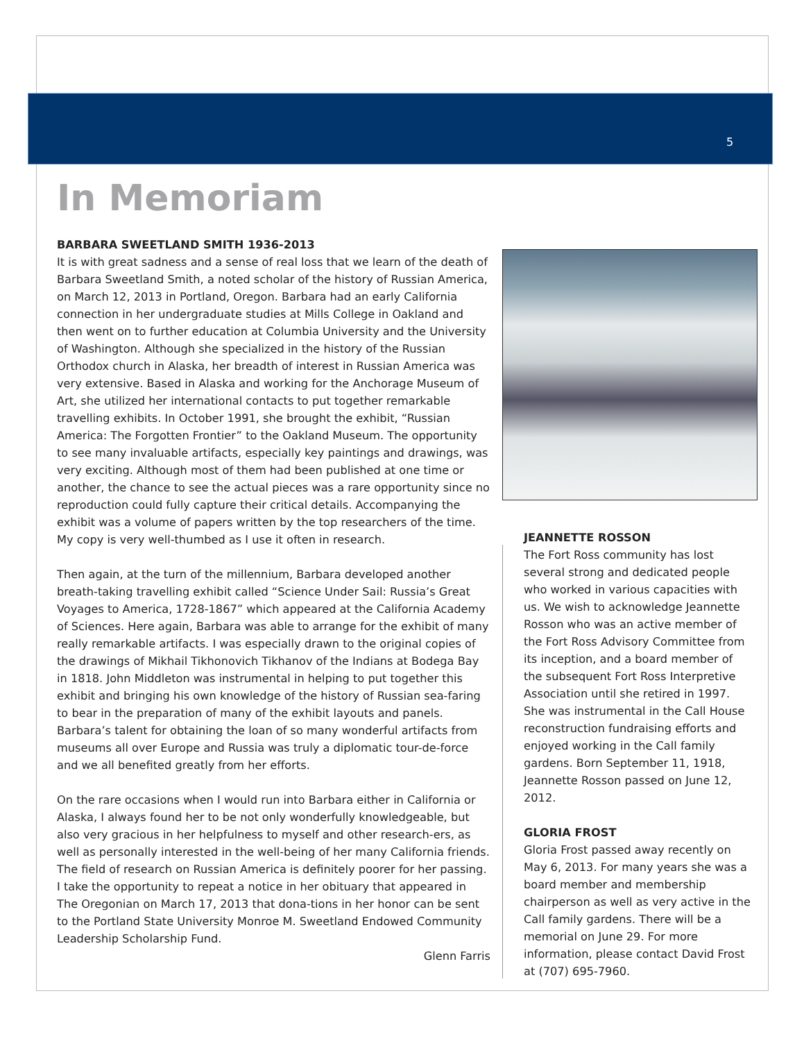5
In Memoriam
BARBARA SWEETLAND SMITH 1936-2013
It is with great sadness and a sense of real loss that we learn of the death of Barbara Sweetland Smith, a noted scholar of the history of Russian America, on March 12, 2013 in Portland, Oregon. Barbara had an early California connection in her undergraduate studies at Mills College in Oakland and then went on to further education at Columbia University and the University of Washington. Although she specialized in the history of the Russian Orthodox church in Alaska, her breadth of interest in Russian America was very extensive. Based in Alaska and working for the Anchorage Museum of Art, she utilized her international contacts to put together remarkable travelling exhibits. In October 1991, she brought the exhibit, “Russian America: The Forgotten Frontier” to the Oakland Museum. The opportunity to see many invaluable artifacts, especially key paintings and drawings, was very exciting. Although most of them had been published at one time or another, the chance to see the actual pieces was a rare opportunity since no reproduction could fully capture their critical details. Accompanying the exhibit was a volume of papers written by the top researchers of the time. My copy is very well-thumbed as I use it often in research.
Then again, at the turn of the millennium, Barbara developed another breath-taking travelling exhibit called “Science Under Sail: Russia’s Great Voyages to America, 1728-1867” which appeared at the California Academy of Sciences. Here again, Barbara was able to arrange for the exhibit of many really remarkable artifacts. I was especially drawn to the original copies of the drawings of Mikhail Tikhonovich Tikhanov of the Indians at Bodega Bay in 1818. John Middleton was instrumental in helping to put together this exhibit and bringing his own knowledge of the history of Russian sea-faring to bear in the preparation of many of the exhibit layouts and panels. Barbara’s talent for obtaining the loan of so many wonderful artifacts from museums all over Europe and Russia was truly a diplomatic tour-de-force and we all benefited greatly from her efforts.
On the rare occasions when I would run into Barbara either in California or Alaska, I always found her to be not only wonderfully knowledgeable, but also very gracious in her helpfulness to myself and other research-ers, as well as personally interested in the well-being of her many California friends. The field of research on Russian America is definitely poorer for her passing. I take the opportunity to repeat a notice in her obituary that appeared in The Oregonian on March 17, 2013 that dona-tions in her honor can be sent to the Portland State University Monroe M. Sweetland Endowed Community Leadership Scholarship Fund.
Glenn Farris
JEANNETTE ROSSON
The Fort Ross community has lost several strong and dedicated people who worked in various capacities with us. We wish to acknowledge Jeannette Rosson who was an active member of the Fort Ross Advisory Committee from its inception, and a board member of the subsequent Fort Ross Interpretive Association until she retired in 1997. She was instrumental in the Call House reconstruction fundraising efforts and enjoyed working in the Call family gardens. Born September 11, 1918, Jeannette Rosson passed on June 12, 2012.
GLORIA FROST
Gloria Frost passed away recently on May 6, 2013. For many years she was a board member and membership chairperson as well as very active in the Call family gardens. There will be a memorial on June 29. For more information, please contact David Frost at (707) 695-7960.